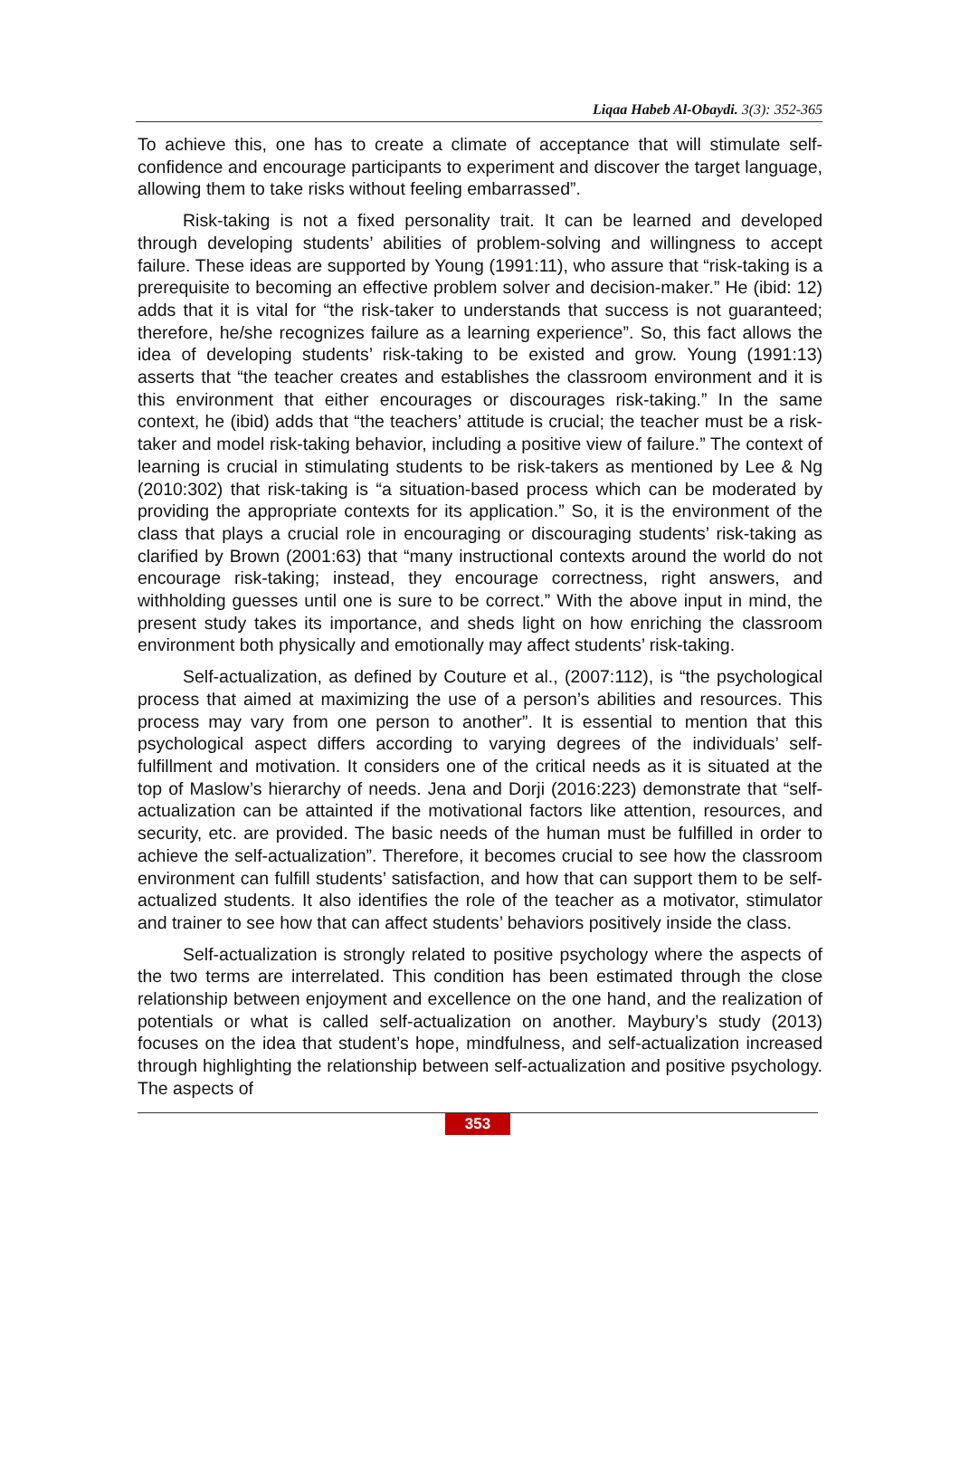Liqaa Habeb Al-Obaydi. 3(3): 352-365
To achieve this, one has to create a climate of acceptance that will stimulate self-confidence and encourage participants to experiment and discover the target language, allowing them to take risks without feeling embarrassed”.
Risk-taking is not a fixed personality trait. It can be learned and developed through developing students’ abilities of problem-solving and willingness to accept failure. These ideas are supported by Young (1991:11), who assure that “risk-taking is a prerequisite to becoming an effective problem solver and decision-maker.” He (ibid: 12) adds that it is vital for “the risk-taker to understands that success is not guaranteed; therefore, he/she recognizes failure as a learning experience”. So, this fact allows the idea of developing students’ risk-taking to be existed and grow. Young (1991:13) asserts that “the teacher creates and establishes the classroom environment and it is this environment that either encourages or discourages risk-taking.” In the same context, he (ibid) adds that “the teachers’ attitude is crucial; the teacher must be a risk-taker and model risk-taking behavior, including a positive view of failure.” The context of learning is crucial in stimulating students to be risk-takers as mentioned by Lee & Ng (2010:302) that risk-taking is “a situation-based process which can be moderated by providing the appropriate contexts for its application.” So, it is the environment of the class that plays a crucial role in encouraging or discouraging students’ risk-taking as clarified by Brown (2001:63) that “many instructional contexts around the world do not encourage risk-taking; instead, they encourage correctness, right answers, and withholding guesses until one is sure to be correct.” With the above input in mind, the present study takes its importance, and sheds light on how enriching the classroom environment both physically and emotionally may affect students’ risk-taking.
Self-actualization, as defined by Couture et al., (2007:112), is “the psychological process that aimed at maximizing the use of a person’s abilities and resources. This process may vary from one person to another”. It is essential to mention that this psychological aspect differs according to varying degrees of the individuals’ self-fulfillment and motivation. It considers one of the critical needs as it is situated at the top of Maslow’s hierarchy of needs. Jena and Dorji (2016:223) demonstrate that “self-actualization can be attainted if the motivational factors like attention, resources, and security, etc. are provided. The basic needs of the human must be fulfilled in order to achieve the self-actualization”. Therefore, it becomes crucial to see how the classroom environment can fulfill students’ satisfaction, and how that can support them to be self-actualized students. It also identifies the role of the teacher as a motivator, stimulator and trainer to see how that can affect students’ behaviors positively inside the class.
Self-actualization is strongly related to positive psychology where the aspects of the two terms are interrelated. This condition has been estimated through the close relationship between enjoyment and excellence on the one hand, and the realization of potentials or what is called self-actualization on another. Maybury’s study (2013) focuses on the idea that student’s hope, mindfulness, and self-actualization increased through highlighting the relationship between self-actualization and positive psychology. The aspects of
353